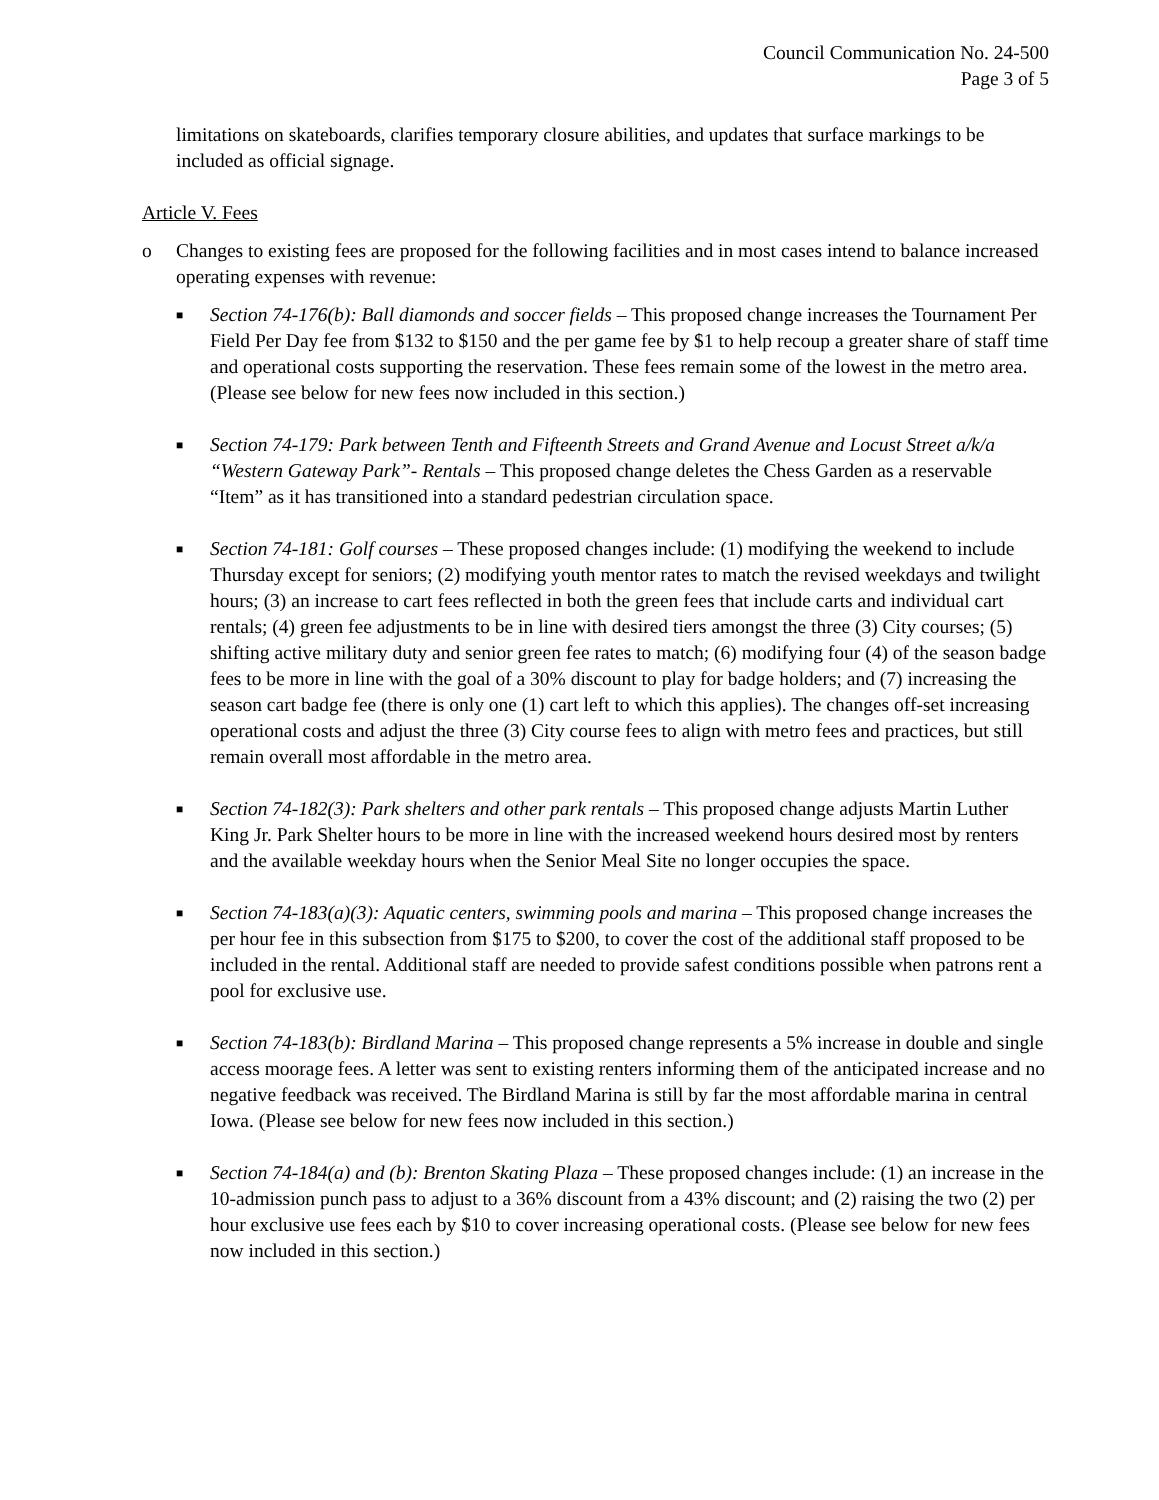Council Communication No. 24-500
Page 3 of 5
limitations on skateboards, clarifies temporary closure abilities, and updates that surface markings to be included as official signage.
Article V. Fees
o Changes to existing fees are proposed for the following facilities and in most cases intend to balance increased operating expenses with revenue:
■
Section 74-176(b): Ball diamonds and soccer fields – This proposed change increases the Tournament Per Field Per Day fee from $132 to $150 and the per game fee by $1 to help recoup a greater share of staff time and operational costs supporting the reservation. These fees remain some of the lowest in the metro area. (Please see below for new fees now included in this section.)
■
Section 74-179: Park between Tenth and Fifteenth Streets and Grand Avenue and Locust Street a/k/a “Western Gateway Park”- Rentals – This proposed change deletes the Chess Garden as a reservable “Item” as it has transitioned into a standard pedestrian circulation space.
■
Section 74-181: Golf courses – These proposed changes include: (1) modifying the weekend to include Thursday except for seniors; (2) modifying youth mentor rates to match the revised weekdays and twilight hours; (3) an increase to cart fees reflected in both the green fees that include carts and individual cart rentals; (4) green fee adjustments to be in line with desired tiers amongst the three (3) City courses; (5) shifting active military duty and senior green fee rates to match; (6) modifying four (4) of the season badge fees to be more in line with the goal of a 30% discount to play for badge holders; and (7) increasing the season cart badge fee (there is only one (1) cart left to which this applies). The changes off-set increasing operational costs and adjust the three (3) City course fees to align with metro fees and practices, but still remain overall most affordable in the metro area.
■
Section 74-182(3): Park shelters and other park rentals – This proposed change adjusts Martin Luther King Jr. Park Shelter hours to be more in line with the increased weekend hours desired most by renters and the available weekday hours when the Senior Meal Site no longer occupies the space.
■
Section 74-183(a)(3): Aquatic centers, swimming pools and marina – This proposed change increases the per hour fee in this subsection from $175 to $200, to cover the cost of the additional staff proposed to be included in the rental. Additional staff are needed to provide safest conditions possible when patrons rent a pool for exclusive use.
■
Section 74-183(b): Birdland Marina – This proposed change represents a 5% increase in double and single access moorage fees. A letter was sent to existing renters informing them of the anticipated increase and no negative feedback was received. The Birdland Marina is still by far the most affordable marina in central Iowa. (Please see below for new fees now included in this section.)
■
Section 74-184(a) and (b): Brenton Skating Plaza – These proposed changes include: (1) an increase in the 10-admission punch pass to adjust to a 36% discount from a 43% discount; and (2) raising the two (2) per hour exclusive use fees each by $10 to cover increasing operational costs. (Please see below for new fees now included in this section.)